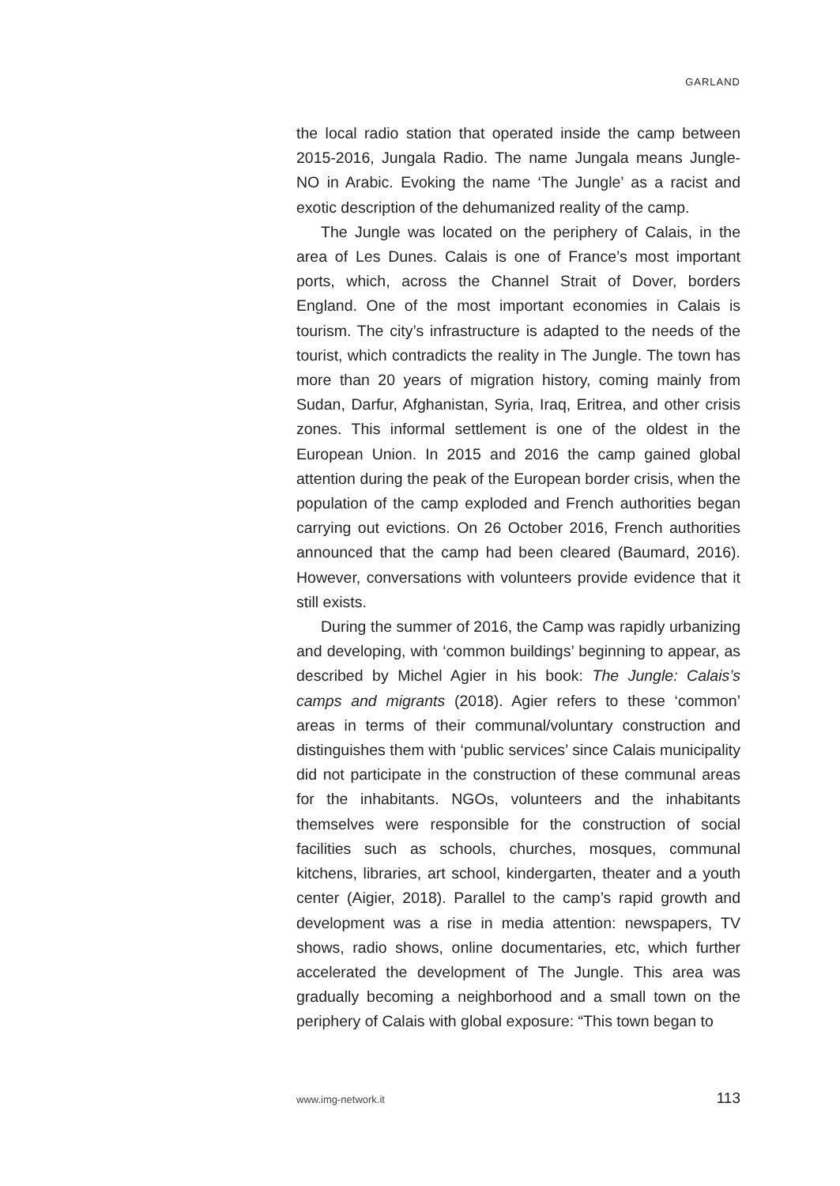GARLAND
the local radio station that operated inside the camp between 2015-2016, Jungala Radio. The name Jungala means Jungle-NO in Arabic. Evoking the name ‘The Jungle’ as a racist and exotic description of the dehumanized reality of the camp.
The Jungle was located on the periphery of Calais, in the area of Les Dunes. Calais is one of France’s most important ports, which, across the Channel Strait of Dover, borders England. One of the most important economies in Calais is tourism. The city’s infrastructure is adapted to the needs of the tourist, which contradicts the reality in The Jungle. The town has more than 20 years of migration history, coming mainly from Sudan, Darfur, Afghanistan, Syria, Iraq, Eritrea, and other crisis zones. This informal settlement is one of the oldest in the European Union. In 2015 and 2016 the camp gained global attention during the peak of the European border crisis, when the population of the camp exploded and French authorities began carrying out evictions. On 26 October 2016, French authorities announced that the camp had been cleared (Baumard, 2016). However, conversations with volunteers provide evidence that it still exists.
During the summer of 2016, the Camp was rapidly urbanizing and developing, with ‘common buildings’ beginning to appear, as described by Michel Agier in his book: The Jungle: Calais’s camps and migrants (2018). Agier refers to these ‘common’ areas in terms of their communal/voluntary construction and distinguishes them with ‘public services’ since Calais municipality did not participate in the construction of these communal areas for the inhabitants. NGOs, volunteers and the inhabitants themselves were responsible for the construction of social facilities such as schools, churches, mosques, communal kitchens, libraries, art school, kindergarten, theater and a youth center (Aigier, 2018). Parallel to the camp’s rapid growth and development was a rise in media attention: newspapers, TV shows, radio shows, online documentaries, etc, which further accelerated the development of The Jungle. This area was gradually becoming a neighborhood and a small town on the periphery of Calais with global exposure: “This town began to
www.img-network.it 113